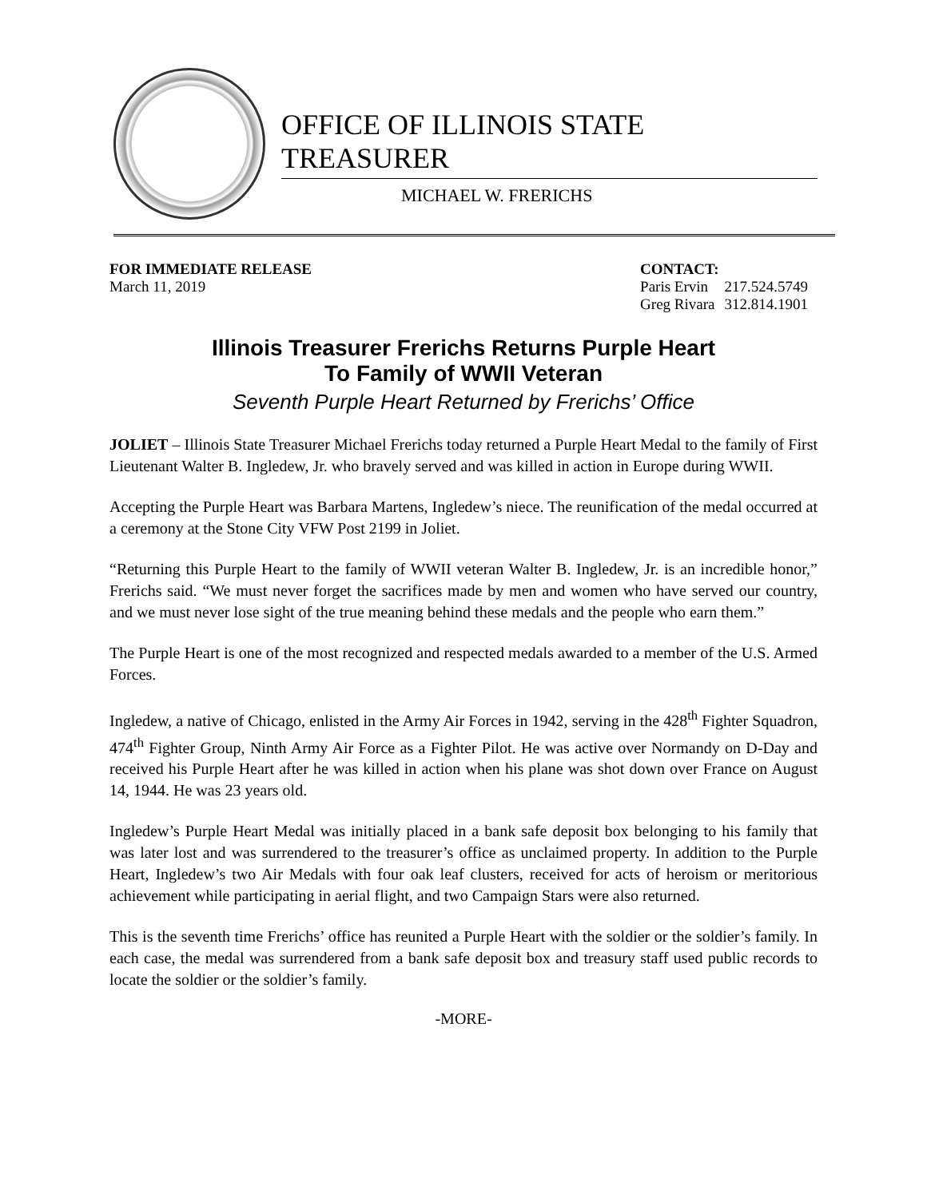OFFICE OF ILLINOIS STATE TREASURER
MICHAEL W. FRERICHS
FOR IMMEDIATE RELEASE
March 11, 2019
CONTACT:
| Paris Ervin | 217.524.5749 |
| Greg Rivara | 312.814.1901 |
Illinois Treasurer Frerichs Returns Purple Heart
To Family of WWII Veteran
Seventh Purple Heart Returned by Frerichs’ Office
JOLIET – Illinois State Treasurer Michael Frerichs today returned a Purple Heart Medal to the family of First Lieutenant Walter B. Ingledew, Jr. who bravely served and was killed in action in Europe during WWII.
Accepting the Purple Heart was Barbara Martens, Ingledew’s niece. The reunification of the medal occurred at a ceremony at the Stone City VFW Post 2199 in Joliet.
“Returning this Purple Heart to the family of WWII veteran Walter B. Ingledew, Jr. is an incredible honor,” Frerichs said. “We must never forget the sacrifices made by men and women who have served our country, and we must never lose sight of the true meaning behind these medals and the people who earn them.”
The Purple Heart is one of the most recognized and respected medals awarded to a member of the U.S. Armed Forces.
Ingledew, a native of Chicago, enlisted in the Army Air Forces in 1942, serving in the 428<sup>th</sup> Fighter Squadron, 474<sup>th</sup> Fighter Group, Ninth Army Air Force as a Fighter Pilot. He was active over Normandy on D-Day and received his Purple Heart after he was killed in action when his plane was shot down over France on August 14, 1944. He was 23 years old.
Ingledew’s Purple Heart Medal was initially placed in a bank safe deposit box belonging to his family that was later lost and was surrendered to the treasurer’s office as unclaimed property. In addition to the Purple Heart, Ingledew’s two Air Medals with four oak leaf clusters, received for acts of heroism or meritorious achievement while participating in aerial flight, and two Campaign Stars were also returned.
This is the seventh time Frerichs’ office has reunited a Purple Heart with the soldier or the soldier’s family. In each case, the medal was surrendered from a bank safe deposit box and treasury staff used public records to locate the soldier or the soldier’s family.
-MORE-